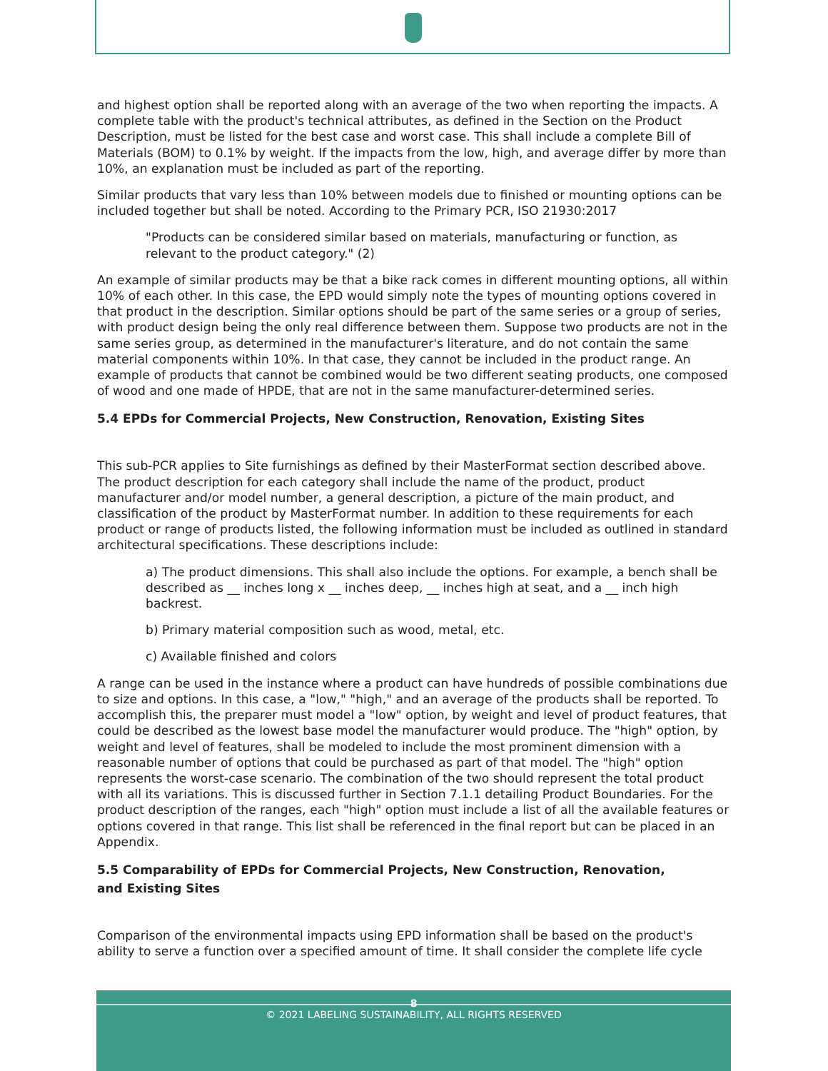and highest option shall be reported along with an average of the two when reporting the impacts. A complete table with the product's technical attributes, as defined in the Section on the Product Description, must be listed for the best case and worst case. This shall include a complete Bill of Materials (BOM) to 0.1% by weight. If the impacts from the low, high, and average differ by more than 10%, an explanation must be included as part of the reporting.
Similar products that vary less than 10% between models due to finished or mounting options can be included together but shall be noted. According to the Primary PCR, ISO 21930:2017
"Products can be considered similar based on materials, manufacturing or function, as relevant to the product category." (2)
An example of similar products may be that a bike rack comes in different mounting options, all within 10% of each other. In this case, the EPD would simply note the types of mounting options covered in that product in the description. Similar options should be part of the same series or a group of series, with product design being the only real difference between them. Suppose two products are not in the same series group, as determined in the manufacturer's literature, and do not contain the same material components within 10%. In that case, they cannot be included in the product range. An example of products that cannot be combined would be two different seating products, one composed of wood and one made of HPDE, that are not in the same manufacturer-determined series.
5.4 EPDs for Commercial Projects, New Construction, Renovation, Existing Sites
This sub-PCR applies to Site furnishings as defined by their MasterFormat section described above. The product description for each category shall include the name of the product, product manufacturer and/or model number, a general description, a picture of the main product, and classification of the product by MasterFormat number. In addition to these requirements for each product or range of products listed, the following information must be included as outlined in standard architectural specifications. These descriptions include:
a) The product dimensions. This shall also include the options. For example, a bench shall be described as __ inches long x __ inches deep, __ inches high at seat, and a __ inch high backrest.
b) Primary material composition such as wood, metal, etc.
c) Available finished and colors
A range can be used in the instance where a product can have hundreds of possible combinations due to size and options. In this case, a "low," "high," and an average of the products shall be reported. To accomplish this, the preparer must model a "low" option, by weight and level of product features, that could be described as the lowest base model the manufacturer would produce. The "high" option, by weight and level of features, shall be modeled to include the most prominent dimension with a reasonable number of options that could be purchased as part of that model. The "high" option represents the worst-case scenario. The combination of the two should represent the total product with all its variations. This is discussed further in Section 7.1.1 detailing Product Boundaries. For the product description of the ranges, each "high" option must include a list of all the available features or options covered in that range. This list shall be referenced in the final report but can be placed in an Appendix.
5.5 Comparability of EPDs for Commercial Projects, New Construction, Renovation,
and Existing Sites
Comparison of the environmental impacts using EPD information shall be based on the product's ability to serve a function over a specified amount of time. It shall consider the complete life cycle
8
© 2021 LABELING SUSTAINABILITY, ALL RIGHTS RESERVED